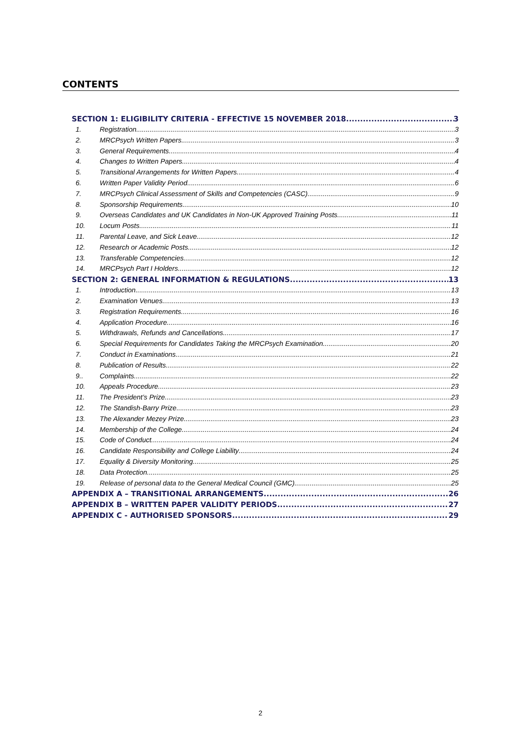CONTENTS
SECTION 1: ELIGIBILITY CRITERIA - EFFECTIVE 15 NOVEMBER 2018 3
1. Registration 3
2. MRCPsych Written Papers 3
3. General Requirements 4
4. Changes to Written Papers 4
5. Transitional Arrangements for Written Papers 4
6. Written Paper Validity Period 6
7. MRCPsych Clinical Assessment of Skills and Competencies (CASC) 9
8. Sponsorship Requirements 10
9. Overseas Candidates and UK Candidates in Non-UK Approved Training Posts 11
10. Locum Posts 11
11. Parental Leave, and Sick Leave 12
12. Research or Academic Posts 12
13. Transferable Competencies 12
14. MRCPsych Part I Holders 12
SECTION 2: GENERAL INFORMATION & REGULATIONS 13
1. Introduction 13
2. Examination Venues 13
3. Registration Requirements 16
4. Application Procedure 16
5. Withdrawals, Refunds and Cancellations 17
6. Special Requirements for Candidates Taking the MRCPsych Examination 20
7. Conduct in Examinations 21
8. Publication of Results 22
9.. Complaints 22
10. Appeals Procedure 23
11. The President’s Prize 23
12. The Standish-Barry Prize 23
13. The Alexander Mezey Prize 23
14. Membership of the College 24
15. Code of Conduct 24
16. Candidate Responsibility and College Liability 24
17. Equality & Diversity Monitoring 25
18. Data Protection 25
19. Release of personal data to the General Medical Council (GMC) 25
APPENDIX A – TRANSITIONAL ARRANGEMENTS 26
APPENDIX B – WRITTEN PAPER VALIDITY PERIODS 27
APPENDIX C - AUTHORISED SPONSORS 29
2